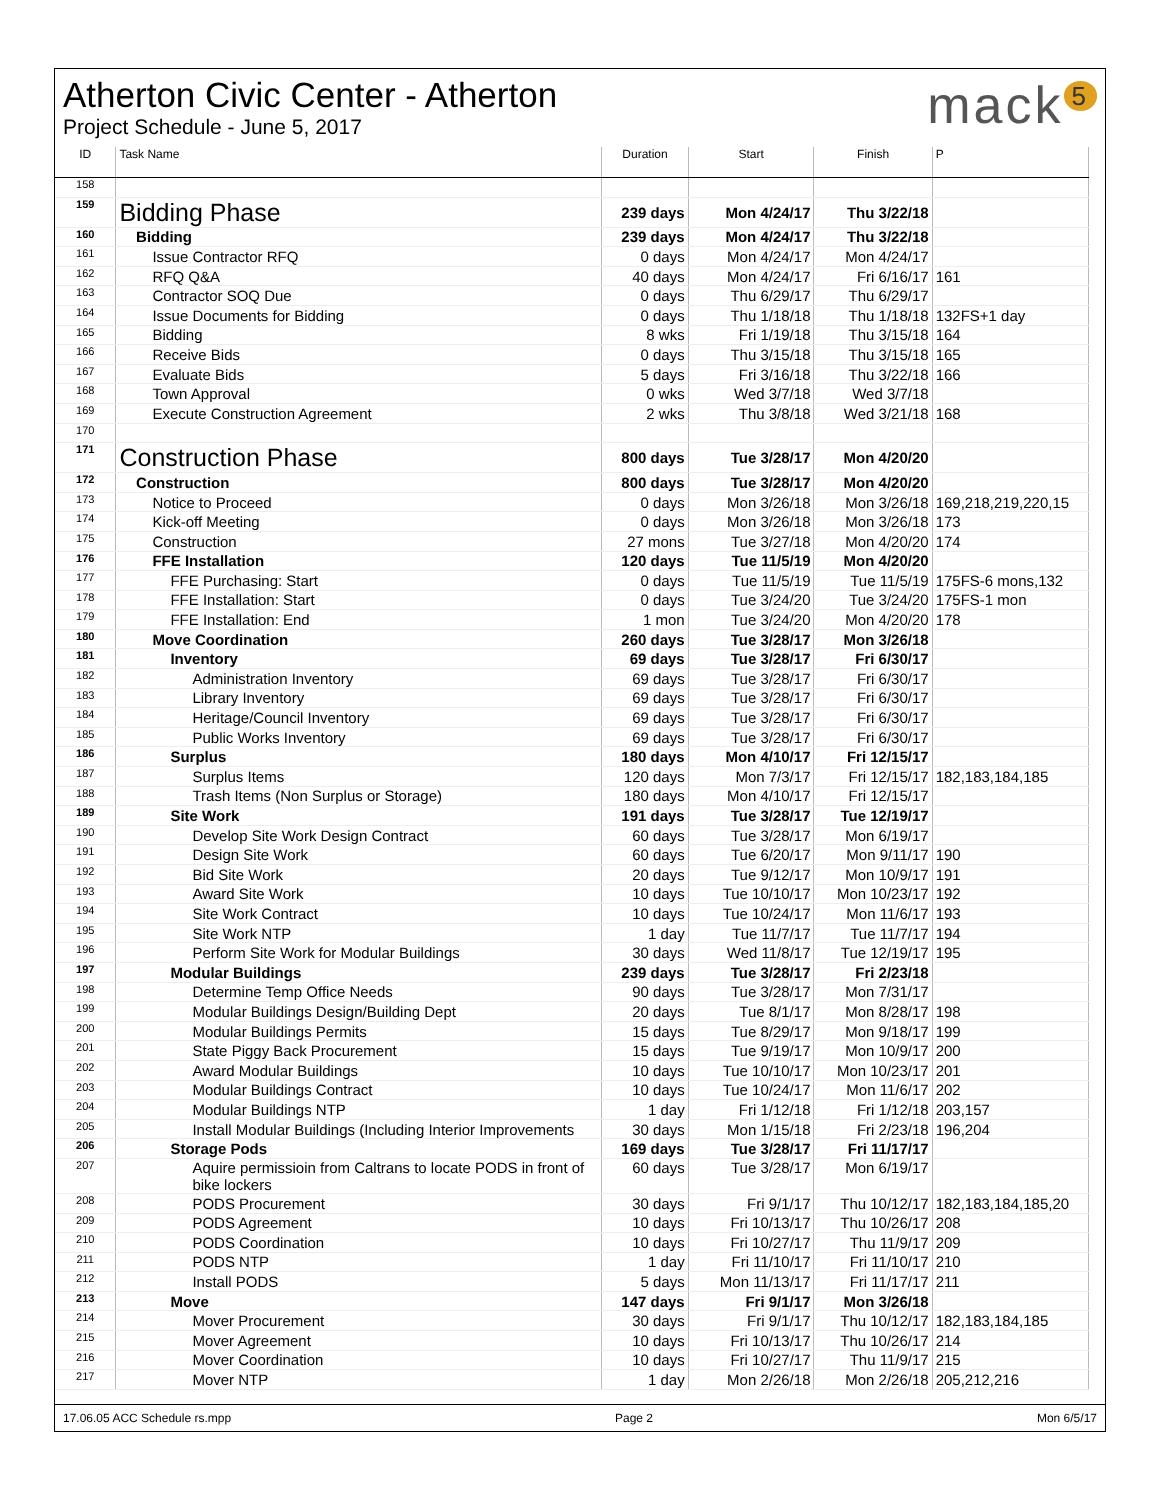Atherton Civic Center - Atherton
Project Schedule - June 5, 2017
mack<sup>5</sup>
| ID | Task Name | Duration | Start | Finish | P |
| --- | --- | --- | --- | --- | --- |
| 158 | | | | | |
| 159 | Bidding Phase | 239 days | Mon 4/24/17 | Thu 3/22/18 | |
| 160 | Bidding | 239 days | Mon 4/24/17 | Thu 3/22/18 | |
| 161 | Issue Contractor RFQ | 0 days | Mon 4/24/17 | Mon 4/24/17 | |
| 162 | RFQ Q&A | 40 days | Mon 4/24/17 | Fri 6/16/17 | 161 |
| 163 | Contractor SOQ Due | 0 days | Thu 6/29/17 | Thu 6/29/17 | |
| 164 | Issue Documents for Bidding | 0 days | Thu 1/18/18 | Thu 1/18/18 | 132FS+1 day |
| 165 | Bidding | 8 wks | Fri 1/19/18 | Thu 3/15/18 | 164 |
| 166 | Receive Bids | 0 days | Thu 3/15/18 | Thu 3/15/18 | 165 |
| 167 | Evaluate Bids | 5 days | Fri 3/16/18 | Thu 3/22/18 | 166 |
| 168 | Town Approval | 0 wks | Wed 3/7/18 | Wed 3/7/18 | |
| 169 | Execute Construction Agreement | 2 wks | Thu 3/8/18 | Wed 3/21/18 | 168 |
| 170 | | | | | |
| 171 | Construction Phase | 800 days | Tue 3/28/17 | Mon 4/20/20 | |
| 172 | Construction | 800 days | Tue 3/28/17 | Mon 4/20/20 | |
| 173 | Notice to Proceed | 0 days | Mon 3/26/18 | Mon 3/26/18 | 169,218,219,220,15 |
| 174 | Kick-off Meeting | 0 days | Mon 3/26/18 | Mon 3/26/18 | 173 |
| 175 | Construction | 27 mons | Tue 3/27/18 | Mon 4/20/20 | 174 |
| 176 | FFE Installation | 120 days | Tue 11/5/19 | Mon 4/20/20 | |
| 177 | FFE Purchasing: Start | 0 days | Tue 11/5/19 | Tue 11/5/19 | 175FS-6 mons,132 |
| 178 | FFE Installation: Start | 0 days | Tue 3/24/20 | Tue 3/24/20 | 175FS-1 mon |
| 179 | FFE Installation: End | 1 mon | Tue 3/24/20 | Mon 4/20/20 | 178 |
| 180 | Move Coordination | 260 days | Tue 3/28/17 | Mon 3/26/18 | |
| 181 | Inventory | 69 days | Tue 3/28/17 | Fri 6/30/17 | |
| 182 | Administration Inventory | 69 days | Tue 3/28/17 | Fri 6/30/17 | |
| 183 | Library Inventory | 69 days | Tue 3/28/17 | Fri 6/30/17 | |
| 184 | Heritage/Council Inventory | 69 days | Tue 3/28/17 | Fri 6/30/17 | |
| 185 | Public Works Inventory | 69 days | Tue 3/28/17 | Fri 6/30/17 | |
| 186 | Surplus | 180 days | Mon 4/10/17 | Fri 12/15/17 | |
| 187 | Surplus Items | 120 days | Mon 7/3/17 | Fri 12/15/17 | 182,183,184,185 |
| 188 | Trash Items (Non Surplus or Storage) | 180 days | Mon 4/10/17 | Fri 12/15/17 | |
| 189 | Site Work | 191 days | Tue 3/28/17 | Tue 12/19/17 | |
| 190 | Develop Site Work Design Contract | 60 days | Tue 3/28/17 | Mon 6/19/17 | |
| 191 | Design Site Work | 60 days | Tue 6/20/17 | Mon 9/11/17 | 190 |
| 192 | Bid Site Work | 20 days | Tue 9/12/17 | Mon 10/9/17 | 191 |
| 193 | Award Site Work | 10 days | Tue 10/10/17 | Mon 10/23/17 | 192 |
| 194 | Site Work Contract | 10 days | Tue 10/24/17 | Mon 11/6/17 | 193 |
| 195 | Site Work NTP | 1 day | Tue 11/7/17 | Tue 11/7/17 | 194 |
| 196 | Perform Site Work for Modular Buildings | 30 days | Wed 11/8/17 | Tue 12/19/17 | 195 |
| 197 | Modular Buildings | 239 days | Tue 3/28/17 | Fri 2/23/18 | |
| 198 | Determine Temp Office Needs | 90 days | Tue 3/28/17 | Mon 7/31/17 | |
| 199 | Modular Buildings Design/Building Dept | 20 days | Tue 8/1/17 | Mon 8/28/17 | 198 |
| 200 | Modular Buildings Permits | 15 days | Tue 8/29/17 | Mon 9/18/17 | 199 |
| 201 | State Piggy Back Procurement | 15 days | Tue 9/19/17 | Mon 10/9/17 | 200 |
| 202 | Award Modular Buildings | 10 days | Tue 10/10/17 | Mon 10/23/17 | 201 |
| 203 | Modular Buildings Contract | 10 days | Tue 10/24/17 | Mon 11/6/17 | 202 |
| 204 | Modular Buildings NTP | 1 day | Fri 1/12/18 | Fri 1/12/18 | 203,157 |
| 205 | Install Modular Buildings (Including Interior Improvements | 30 days | Mon 1/15/18 | Fri 2/23/18 | 196,204 |
| 206 | Storage Pods | 169 days | Tue 3/28/17 | Fri 11/17/17 | |
| 207 | Aquire permissioin from Caltrans to locate PODS in front of bike lockers | 60 days | Tue 3/28/17 | Mon 6/19/17 | |
| 208 | PODS Procurement | 30 days | Fri 9/1/17 | Thu 10/12/17 | 182,183,184,185,20 |
| 209 | PODS Agreement | 10 days | Fri 10/13/17 | Thu 10/26/17 | 208 |
| 210 | PODS Coordination | 10 days | Fri 10/27/17 | Thu 11/9/17 | 209 |
| 211 | PODS NTP | 1 day | Fri 11/10/17 | Fri 11/10/17 | 210 |
| 212 | Install PODS | 5 days | Mon 11/13/17 | Fri 11/17/17 | 211 |
| 213 | Move | 147 days | Fri 9/1/17 | Mon 3/26/18 | |
| 214 | Mover Procurement | 30 days | Fri 9/1/17 | Thu 10/12/17 | 182,183,184,185 |
| 215 | Mover Agreement | 10 days | Fri 10/13/17 | Thu 10/26/17 | 214 |
| 216 | Mover Coordination | 10 days | Fri 10/27/17 | Thu 11/9/17 | 215 |
| 217 | Mover NTP | 1 day | Mon 2/26/18 | Mon 2/26/18 | 205,212,216 |
17.06.05 ACC Schedule rs.mpp Page 2 Mon 6/5/17